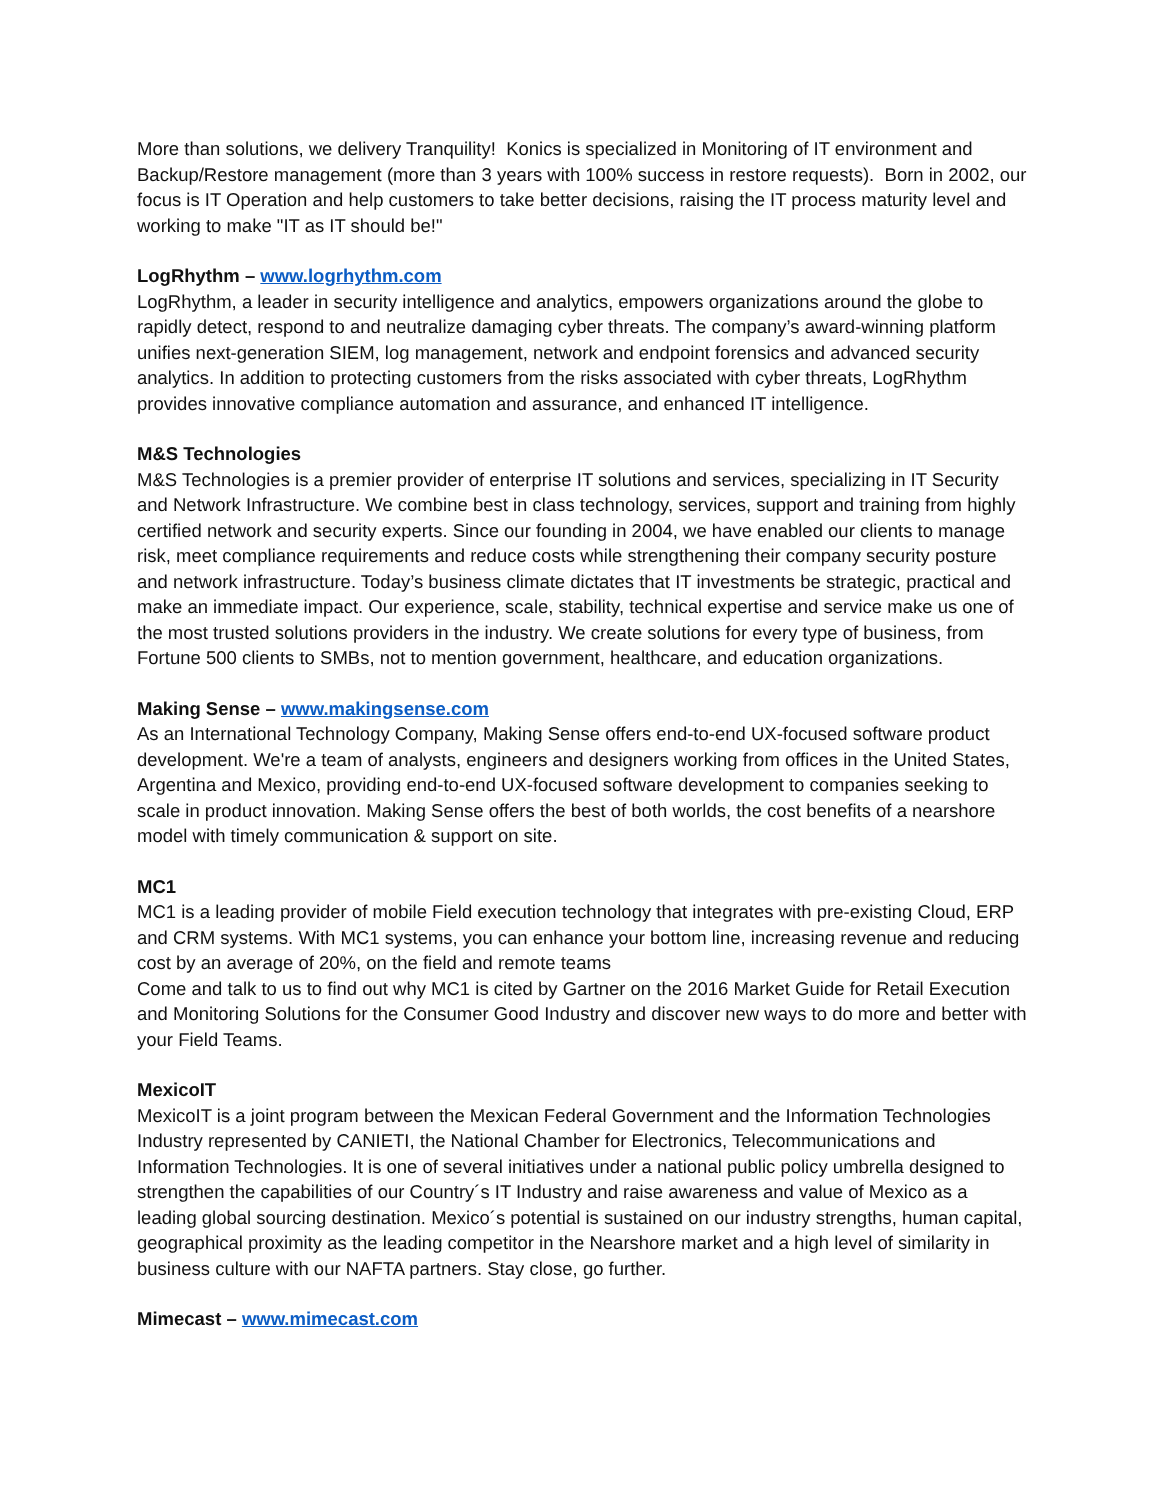More than solutions, we delivery Tranquility! Konics is specialized in Monitoring of IT environment and Backup/Restore management (more than 3 years with 100% success in restore requests). Born in 2002, our focus is IT Operation and help customers to take better decisions, raising the IT process maturity level and working to make "IT as IT should be!"
LogRhythm – www.logrhythm.com
LogRhythm, a leader in security intelligence and analytics, empowers organizations around the globe to rapidly detect, respond to and neutralize damaging cyber threats. The company’s award-winning platform unifies next-generation SIEM, log management, network and endpoint forensics and advanced security analytics. In addition to protecting customers from the risks associated with cyber threats, LogRhythm provides innovative compliance automation and assurance, and enhanced IT intelligence.
M&S Technologies
M&S Technologies is a premier provider of enterprise IT solutions and services, specializing in IT Security and Network Infrastructure. We combine best in class technology, services, support and training from highly certified network and security experts. Since our founding in 2004, we have enabled our clients to manage risk, meet compliance requirements and reduce costs while strengthening their company security posture and network infrastructure. Today’s business climate dictates that IT investments be strategic, practical and make an immediate impact. Our experience, scale, stability, technical expertise and service make us one of the most trusted solutions providers in the industry. We create solutions for every type of business, from Fortune 500 clients to SMBs, not to mention government, healthcare, and education organizations.
Making Sense – www.makingsense.com
As an International Technology Company, Making Sense offers end-to-end UX-focused software product development. We're a team of analysts, engineers and designers working from offices in the United States, Argentina and Mexico, providing end-to-end UX-focused software development to companies seeking to scale in product innovation. Making Sense offers the best of both worlds, the cost benefits of a nearshore model with timely communication & support on site.
MC1
MC1 is a leading provider of mobile Field execution technology that integrates with pre-existing Cloud, ERP and CRM systems. With MC1 systems, you can enhance your bottom line, increasing revenue and reducing cost by an average of 20%, on the field and remote teams
Come and talk to us to find out why MC1 is cited by Gartner on the 2016 Market Guide for Retail Execution and Monitoring Solutions for the Consumer Good Industry and discover new ways to do more and better with your Field Teams.
MexicoIT
MexicoIT is a joint program between the Mexican Federal Government and the Information Technologies Industry represented by CANIETI, the National Chamber for Electronics, Telecommunications and Information Technologies. It is one of several initiatives under a national public policy umbrella designed to strengthen the capabilities of our Country´s IT Industry and raise awareness and value of Mexico as a leading global sourcing destination. Mexico´s potential is sustained on our industry strengths, human capital, geographical proximity as the leading competitor in the Nearshore market and a high level of similarity in business culture with our NAFTA partners. Stay close, go further.
Mimecast – www.mimecast.com